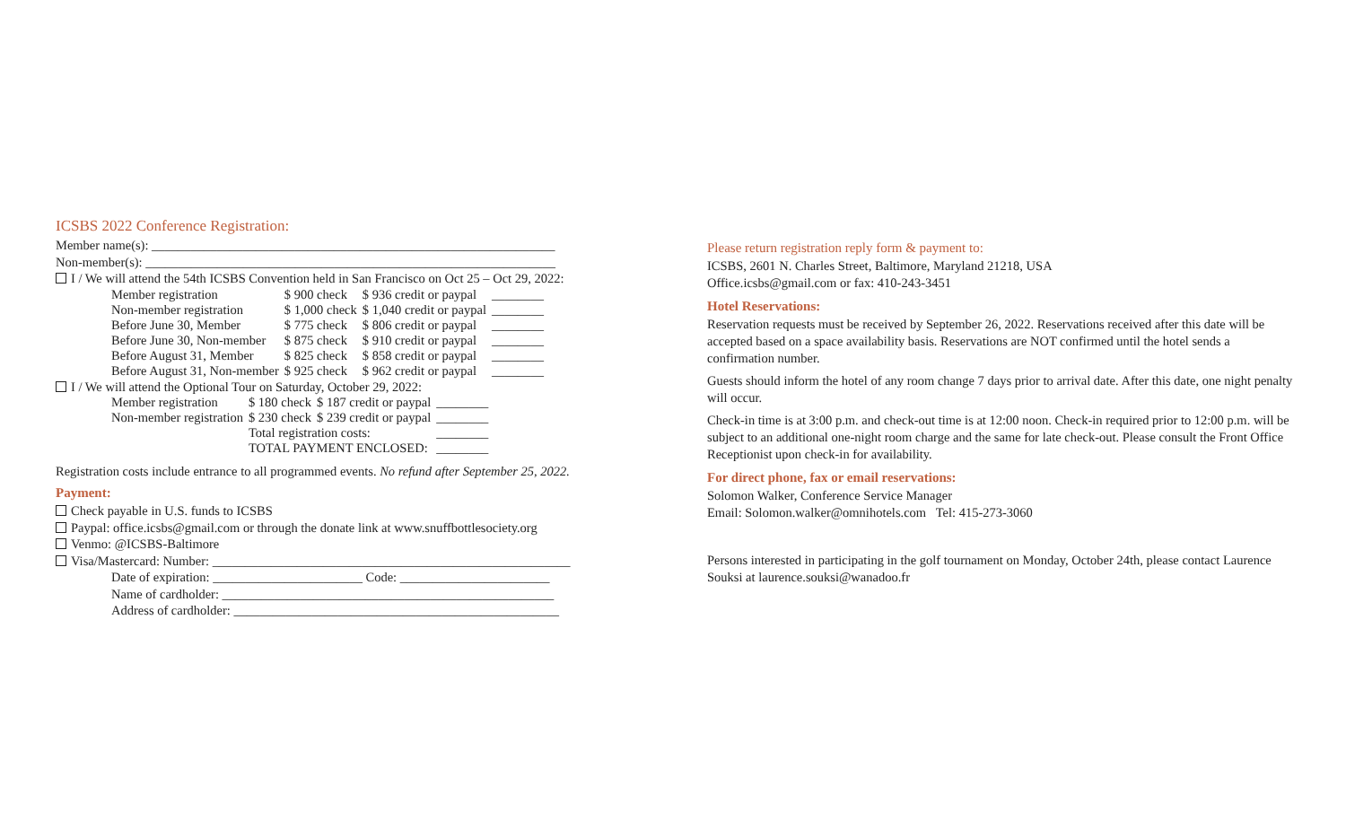ICSBS 2022 Conference Registration:
Member name(s): ______________________________________________________________
Non-member(s): _______________________________________________________________
I / We will attend the 54th ICSBS Convention held in San Francisco on Oct 25 – Oct 29, 2022:
| Member registration | $ 900 check | $ 936 credit or paypal | ________ |
| Non-member registration | $ 1,000 check | $ 1,040 credit or paypal | ________ |
| Before June 30, Member | $ 775 check | $ 806 credit or paypal | ________ |
| Before June 30, Non-member | $ 875 check | $ 910 credit or paypal | ________ |
| Before August 31, Member | $ 825 check | $ 858 credit or paypal | ________ |
| Before August 31, Non-member | $ 925 check | $ 962 credit or paypal | ________ |
I / We will attend the Optional Tour on Saturday, October 29, 2022:
| Member registration | $ 180 check | $ 187 credit or paypal | ________ |
| Non-member registration | $ 230 check | $ 239 credit or paypal | ________ |
| | Total registration costs: | | ________ |
| | TOTAL PAYMENT ENCLOSED: | | ________ |
Registration costs include entrance to all programmed events. No refund after September 25, 2022.
Payment:
Check payable in U.S. funds to ICSBS
Paypal: office.icsbs@gmail.com or through the donate link at www.snuffbottlesociety.org
Venmo: @ICSBS-Baltimore
Visa/Mastercard: Number: _______________________________________________________
Date of expiration: _______________________ Code: _______________________
Name of cardholder: ___________________________________________________
Address of cardholder: __________________________________________________
Please return registration reply form & payment to:
ICSBS, 2601 N. Charles Street, Baltimore, Maryland 21218, USA
Office.icsbs@gmail.com or fax: 410-243-3451
Hotel Reservations:
Reservation requests must be received by September 26, 2022. Reservations received after this date will be accepted based on a space availability basis. Reservations are NOT confirmed until the hotel sends a confirmation number.
Guests should inform the hotel of any room change 7 days prior to arrival date. After this date, one night penalty will occur.
Check-in time is at 3:00 p.m. and check-out time is at 12:00 noon. Check-in required prior to 12:00 p.m. will be subject to an additional one-night room charge and the same for late check-out. Please consult the Front Office Receptionist upon check-in for availability.
For direct phone, fax or email reservations:
Solomon Walker, Conference Service Manager
Email: Solomon.walker@omnihotels.com Tel: 415-273-3060
Persons interested in participating in the golf tournament on Monday, October 24th, please contact Laurence Souksi at laurence.souksi@wanadoo.fr